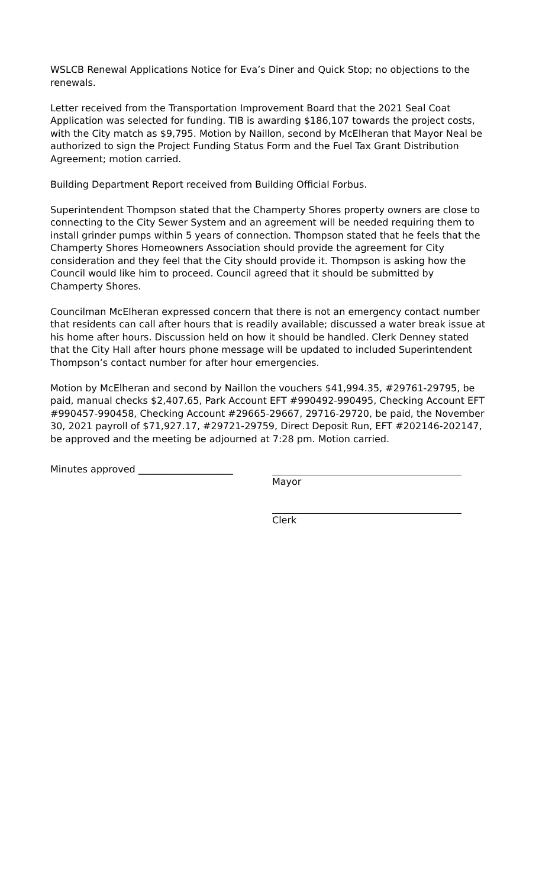WSLCB Renewal Applications Notice for Eva’s Diner and Quick Stop; no objections to the renewals.
Letter received from the Transportation Improvement Board that the 2021 Seal Coat Application was selected for funding. TIB is awarding $186,107 towards the project costs, with the City match as $9,795. Motion by Naillon, second by McElheran that Mayor Neal be authorized to sign the Project Funding Status Form and the Fuel Tax Grant Distribution Agreement; motion carried.
Building Department Report received from Building Official Forbus.
Superintendent Thompson stated that the Champerty Shores property owners are close to connecting to the City Sewer System and an agreement will be needed requiring them to install grinder pumps within 5 years of connection. Thompson stated that he feels that the Champerty Shores Homeowners Association should provide the agreement for City consideration and they feel that the City should provide it. Thompson is asking how the Council would like him to proceed. Council agreed that it should be submitted by Champerty Shores.
Councilman McElheran expressed concern that there is not an emergency contact number that residents can call after hours that is readily available; discussed a water break issue at his home after hours. Discussion held on how it should be handled. Clerk Denney stated that the City Hall after hours phone message will be updated to included Superintendent Thompson’s contact number for after hour emergencies.
Motion by McElheran and second by Naillon the vouchers $41,994.35, #29761-29795, be paid, manual checks $2,407.65, Park Account EFT #990492-990495, Checking Account EFT #990457-990458, Checking Account #29665-29667, 29716-29720, be paid, the November 30, 2021 payroll of $71,927.17, #29721-29759, Direct Deposit Run, EFT #202146-202147, be approved and the meeting be adjourned at 7:28 pm. Motion carried.
Minutes approved ____________________ Mayor
Clerk